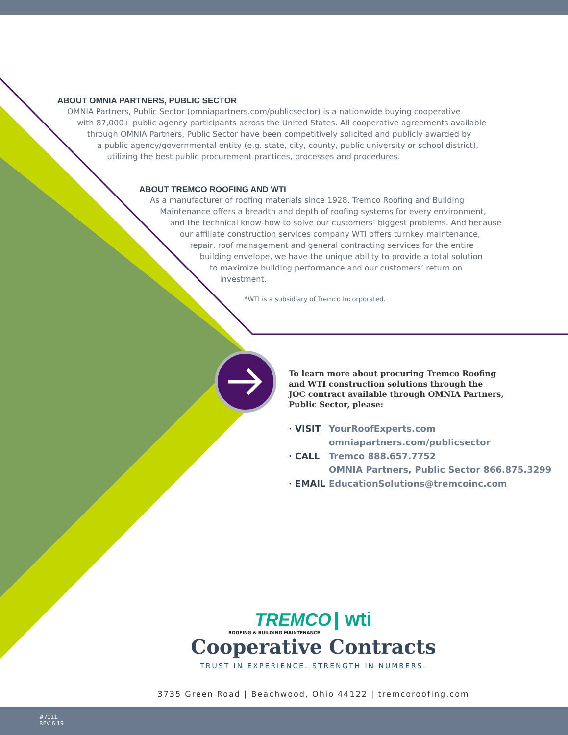ABOUT OMNIA PARTNERS, PUBLIC SECTOR
OMNIA Partners, Public Sector (omniapartners.com/publicsector) is a nationwide buying cooperative
with 87,000+ public agency participants across the United States. All cooperative agreements available
through OMNIA Partners, Public Sector have been competitively solicited and publicly awarded by
a public agency/governmental entity (e.g. state, city, county, public university or school district),
utilizing the best public procurement practices, processes and procedures.
ABOUT TREMCO ROOFING AND WTI
As a manufacturer of roofing materials since 1928, Tremco Roofing and Building
Maintenance offers a breadth and depth of roofing systems for every environment,
and the technical know-how to solve our customers’ biggest problems. And because
our affiliate construction services company WTI offers turnkey maintenance,
repair, roof management and general contracting services for the entire
building envelope, we have the unique ability to provide a total solution
to maximize building performance and our customers’ return on
investment.
*WTI is a subsidiary of Tremco Incorporated.
To learn more about procuring Tremco Roofing
and WTI construction solutions through the
JOC contract available through OMNIA Partners,
Public Sector, please:
· VISIT YourRoofExperts.com
omniapartners.com/publicsector
· CALL Tremco 888.657.7752
OMNIA Partners, Public Sector 866.875.3299
· EMAIL EducationSolutions@tremcoinc.com
TREMCO | wti
ROOFING & BUILDING MAINTENANCE
Cooperative Contracts
TRUST IN EXPERIENCE. STRENGTH IN NUMBERS.
3735 Green Road | Beachwood, Ohio 44122 | tremcoroofing.com
#7111
REV 6.19